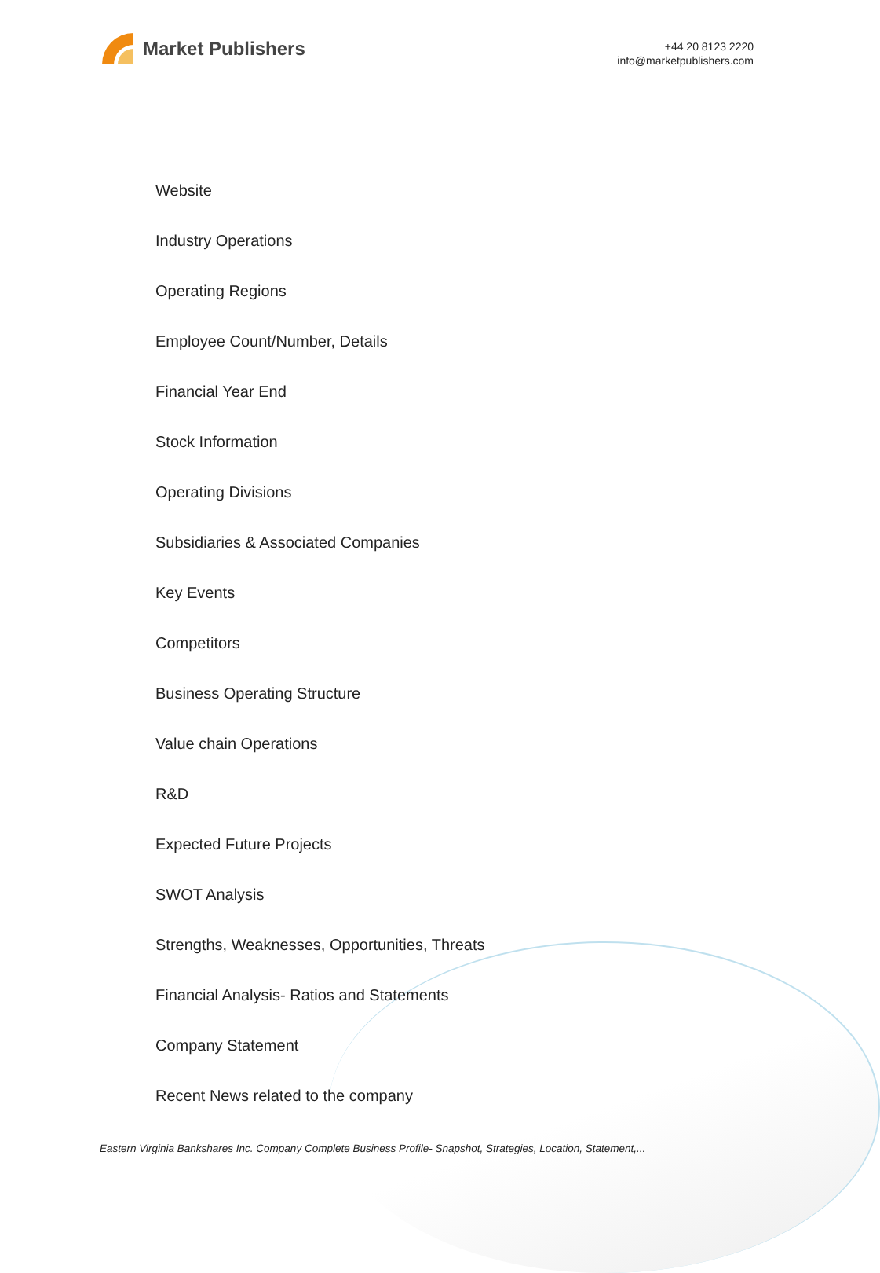Market Publishers
+44 20 8123 2220
info@marketpublishers.com
Website
Industry Operations
Operating Regions
Employee Count/Number, Details
Financial Year End
Stock Information
Operating Divisions
Subsidiaries & Associated Companies
Key Events
Competitors
Business Operating Structure
Value chain Operations
R&D
Expected Future Projects
SWOT Analysis
Strengths, Weaknesses, Opportunities, Threats
Financial Analysis- Ratios and Statements
Company Statement
Recent News related to the company
Eastern Virginia Bankshares Inc. Company Complete Business Profile- Snapshot, Strategies, Location, Statement,...